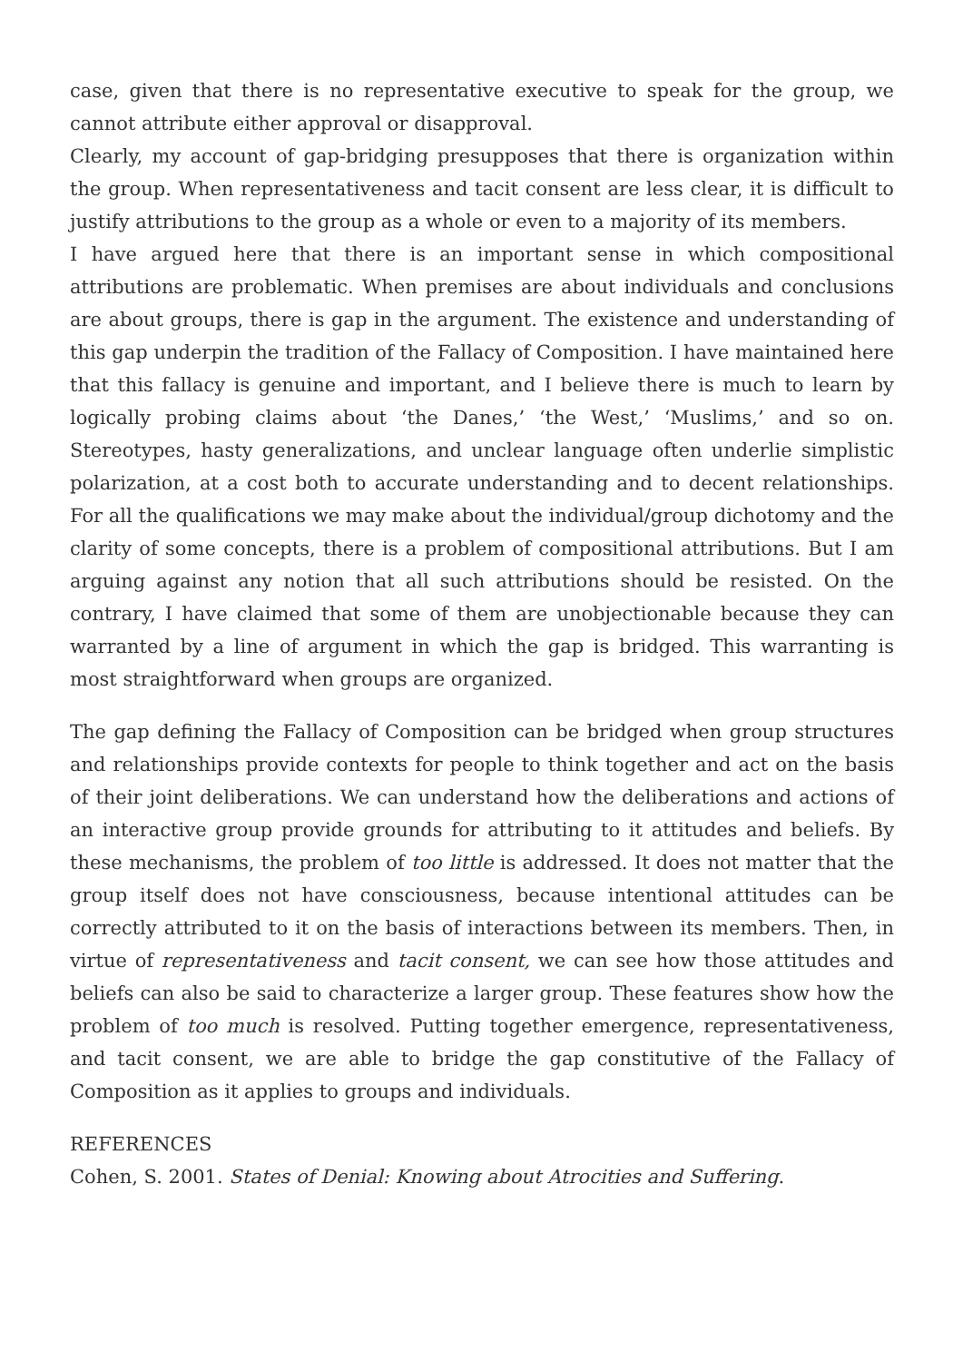case, given that there is no representative executive to speak for the group, we cannot attribute either approval or disapproval.
Clearly, my account of gap-bridging presupposes that there is organization within the group. When representativeness and tacit consent are less clear, it is difficult to justify attributions to the group as a whole or even to a majority of its members.
I have argued here that there is an important sense in which compositional attributions are problematic. When premises are about individuals and conclusions are about groups, there is gap in the argument. The existence and understanding of this gap underpin the tradition of the Fallacy of Composition. I have maintained here that this fallacy is genuine and important, and I believe there is much to learn by logically probing claims about ‘the Danes,’ ‘the West,’ ‘Muslims,’ and so on. Stereotypes, hasty generalizations, and unclear language often underlie simplistic polarization, at a cost both to accurate understanding and to decent relationships. For all the qualifications we may make about the individual/group dichotomy and the clarity of some concepts, there is a problem of compositional attributions. But I am arguing against any notion that all such attributions should be resisted. On the contrary, I have claimed that some of them are unobjectionable because they can warranted by a line of argument in which the gap is bridged. This warranting is most straightforward when groups are organized.
The gap defining the Fallacy of Composition can be bridged when group structures and relationships provide contexts for people to think together and act on the basis of their joint deliberations. We can understand how the deliberations and actions of an interactive group provide grounds for attributing to it attitudes and beliefs. By these mechanisms, the problem of too little is addressed. It does not matter that the group itself does not have consciousness, because intentional attitudes can be correctly attributed to it on the basis of interactions between its members. Then, in virtue of representativeness and tacit consent, we can see how those attitudes and beliefs can also be said to characterize a larger group. These features show how the problem of too much is resolved. Putting together emergence, representativeness, and tacit consent, we are able to bridge the gap constitutive of the Fallacy of Composition as it applies to groups and individuals.
REFERENCES
Cohen, S. 2001. States of Denial: Knowing about Atrocities and Suffering.